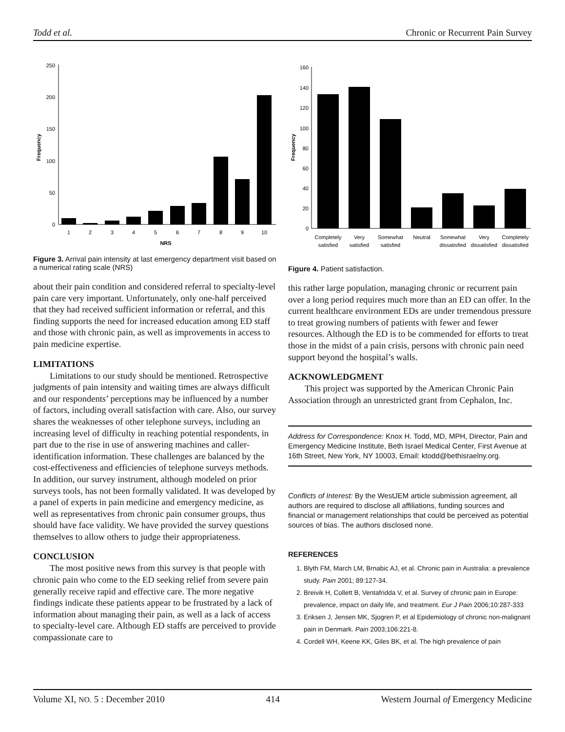Todd et al. Chronic or Recurrent Pain Survey
250
200
150
100
50
0
Frequency
1
2
3
4
5
6
7
8
9
10
NRS
Figure 3. Arrival pain intensity at last emergency department visit based on a numerical rating scale (NRS)
about their pain condition and considered referral to specialty-level pain care very important. Unfortunately, only one-half perceived that they had received sufficient information or referral, and this finding supports the need for increased education among ED staff and those with chronic pain, as well as improvements in access to pain medicine expertise.
LIMITATIONS
Limitations to our study should be mentioned. Retrospective judgments of pain intensity and waiting times are always difficult and our respondents’ perceptions may be influenced by a number of factors, including overall satisfaction with care. Also, our survey shares the weaknesses of other telephone surveys, including an increasing level of difficulty in reaching potential respondents, in part due to the rise in use of answering machines and caller-identification information. These challenges are balanced by the cost-effectiveness and efficiencies of telephone surveys methods. In addition, our survey instrument, although modeled on prior surveys tools, has not been formally validated. It was developed by a panel of experts in pain medicine and emergency medicine, as well as representatives from chronic pain consumer groups, thus should have face validity. We have provided the survey questions themselves to allow others to judge their appropriateness.
CONCLUSION
The most positive news from this survey is that people with chronic pain who come to the ED seeking relief from severe pain generally receive rapid and effective care. The more negative findings indicate these patients appear to be frustrated by a lack of information about managing their pain, as well as a lack of access to specialty-level care. Although ED staffs are perceived to provide compassionate care to
160
140
120
100
80
60
40
20
0
Frequency
Completely
satisfied
Very
satisfied
Somewhat
satisfied
Neutral
Somewhat
dissatisfied
Very
dissatisfied
Completely
dissatisfied
Figure 4. Patient satisfaction.
this rather large population, managing chronic or recurrent pain over a long period requires much more than an ED can offer. In the current healthcare environment EDs are under tremendous pressure to treat growing numbers of patients with fewer and fewer resources. Although the ED is to be commended for efforts to treat those in the midst of a pain crisis, persons with chronic pain need support beyond the hospital’s walls.
ACKNOWLEDGMENT
This project was supported by the American Chronic Pain Association through an unrestricted grant from Cephalon, Inc.
Address for Correspondence: Knox H. Todd, MD, MPH, Director, Pain and Emergency Medicine Institute, Beth Israel Medical Center, First Avenue at 16th Street, New York, NY 10003, Email: ktodd@bethisraelny.org.
Conflicts of Interest: By the WestJEM article submission agreement, all authors are required to disclose all affiliations, funding sources and financial or management relationships that could be perceived as potential sources of bias. The authors disclosed none.
REFERENCES
1. Blyth FM, March LM, Brnabic AJ, et al. Chronic pain in Australia: a prevalence study. Pain 2001; 89:127-34.
2. Breivik H, Collett B, Ventafridda V, et al. Survey of chronic pain in Europe: prevalence, impact on daily life, and treatment. Eur J Pain 2006;10:287-333
3. Eriksen J, Jensen MK, Sjogren P, et al Epidemiology of chronic non-malignant pain in Denmark. Pain 2003;106:221-8.
4. Cordell WH, Keene KK, Giles BK, et al. The high prevalence of pain
Volume XI, NO. 5 : December 2010 414 Western Journal of Emergency Medicine